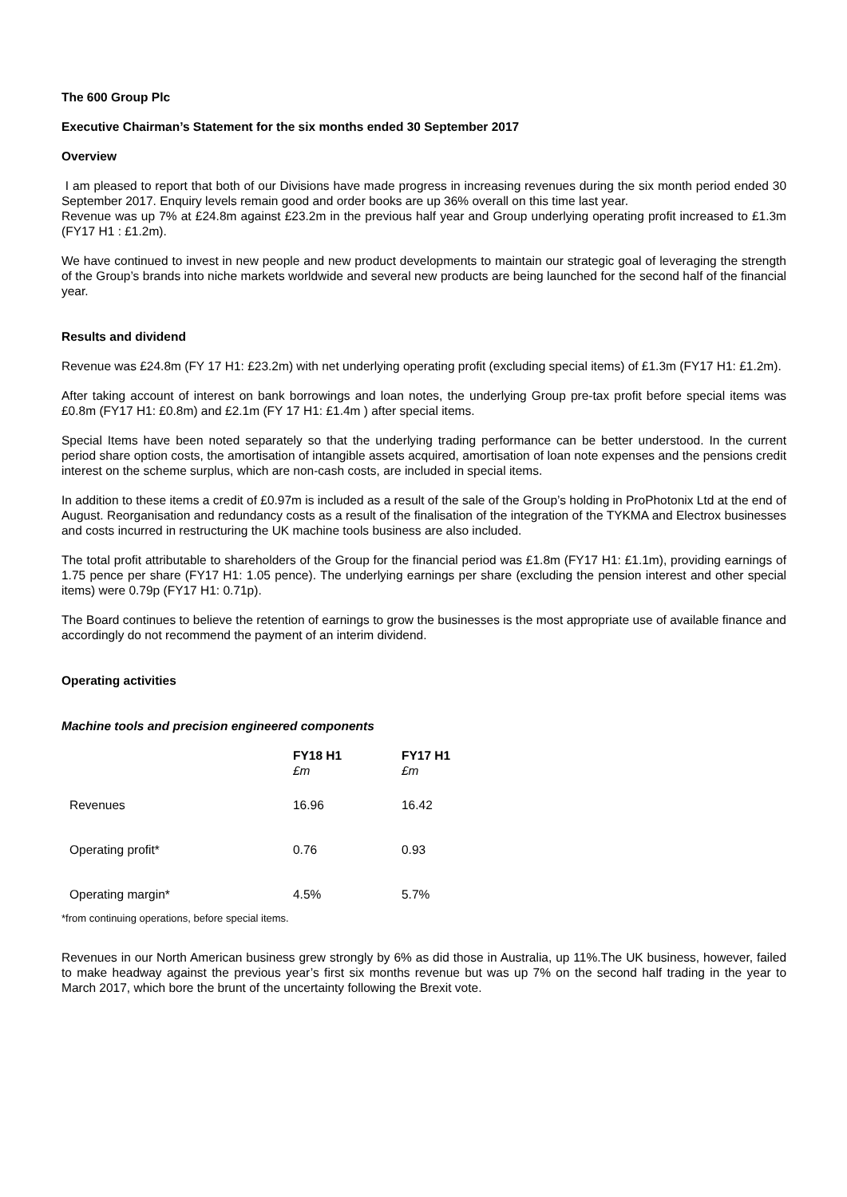The 600 Group Plc
Executive Chairman’s Statement for the six months ended 30 September 2017
Overview
I am pleased to report that both of our Divisions have made progress in increasing revenues during the six month period ended 30 September 2017. Enquiry levels remain good and order books are up 36% overall on this time last year.
Revenue was up 7% at £24.8m against £23.2m in the previous half year and Group underlying operating profit increased to £1.3m (FY17 H1 : £1.2m).
We have continued to invest in new people and new product developments to maintain our strategic goal of leveraging the strength of the Group’s brands into niche markets worldwide and several new products are being launched for the second half of the financial year.
Results and dividend
Revenue was £24.8m (FY 17 H1: £23.2m) with net underlying operating profit (excluding special items) of £1.3m (FY17 H1: £1.2m).
After taking account of interest on bank borrowings and loan notes, the underlying Group pre-tax profit before special items was £0.8m (FY17 H1: £0.8m) and £2.1m (FY 17 H1: £1.4m ) after special items.
Special Items have been noted separately so that the underlying trading performance can be better understood. In the current period share option costs, the amortisation of intangible assets acquired, amortisation of loan note expenses and the pensions credit interest on the scheme surplus, which are non-cash costs, are included in special items.
In addition to these items a credit of £0.97m is included as a result of the sale of the Group’s holding in ProPhotonix Ltd at the end of August. Reorganisation and redundancy costs as a result of the finalisation of the integration of the TYKMA and Electrox businesses and costs incurred in restructuring the UK machine tools business are also included.
The total profit attributable to shareholders of the Group for the financial period was £1.8m (FY17 H1: £1.1m), providing earnings of 1.75 pence per share (FY17 H1: 1.05 pence). The underlying earnings per share (excluding the pension interest and other special items) were 0.79p (FY17 H1: 0.71p).
The Board continues to believe the retention of earnings to grow the businesses is the most appropriate use of available finance and accordingly do not recommend the payment of an interim dividend.
Operating activities
Machine tools and precision engineered components
| | FY18 H1 £m | FY17 H1 £m |
| Revenues | 16.96 | 16.42 |
| Operating profit* | 0.76 | 0.93 |
| Operating margin* | 4.5% | 5.7% |
*from continuing operations, before special items.
Revenues in our North American business grew strongly by 6% as did those in Australia, up 11%.The UK business, however, failed to make headway against the previous year’s first six months revenue but was up 7% on the second half trading in the year to March 2017, which bore the brunt of the uncertainty following the Brexit vote.